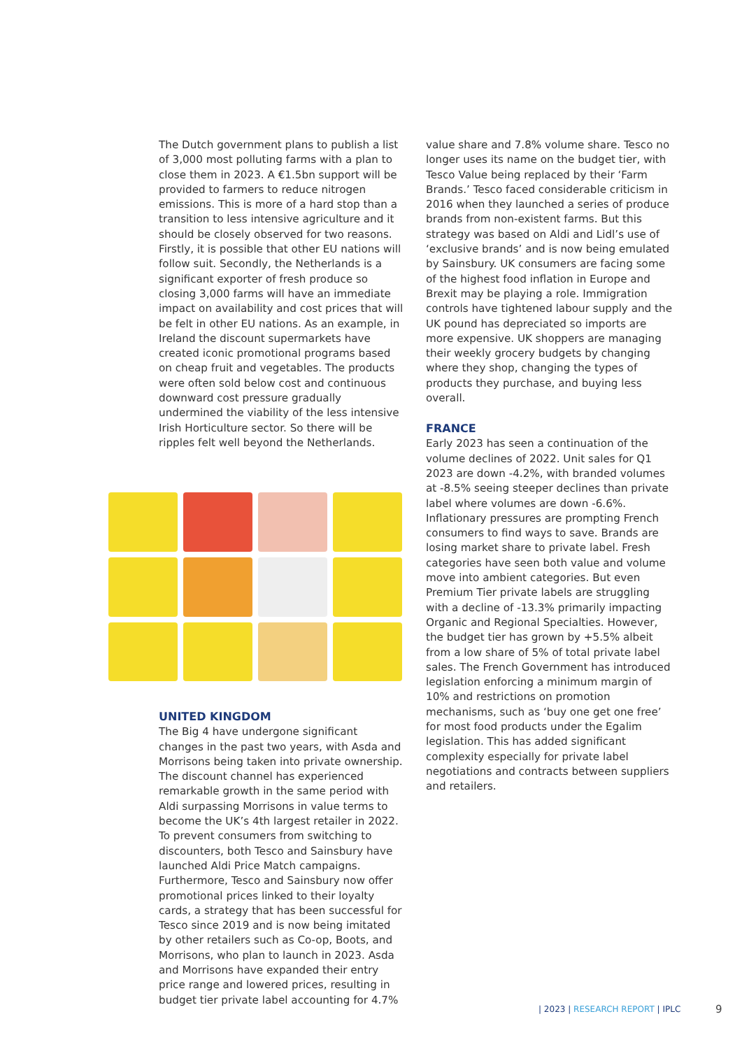The Dutch government plans to publish a list of 3,000 most polluting farms with a plan to close them in 2023. A €1.5bn support will be provided to farmers to reduce nitrogen emissions. This is more of a hard stop than a transition to less intensive agriculture and it should be closely observed for two reasons. Firstly, it is possible that other EU nations will follow suit. Secondly, the Netherlands is a significant exporter of fresh produce so closing 3,000 farms will have an immediate impact on availability and cost prices that will be felt in other EU nations. As an example, in Ireland the discount supermarkets have created iconic promotional programs based on cheap fruit and vegetables. The products were often sold below cost and continuous downward cost pressure gradually undermined the viability of the less intensive Irish Horticulture sector. So there will be ripples felt well beyond the Netherlands.
UNITED KINGDOM
The Big 4 have undergone significant changes in the past two years, with Asda and Morrisons being taken into private ownership. The discount channel has experienced remarkable growth in the same period with Aldi surpassing Morrisons in value terms to become the UK’s 4th largest retailer in 2022. To prevent consumers from switching to discounters, both Tesco and Sainsbury have launched Aldi Price Match campaigns. Furthermore, Tesco and Sainsbury now offer promotional prices linked to their loyalty cards, a strategy that has been successful for Tesco since 2019 and is now being imitated by other retailers such as Co-op, Boots, and Morrisons, who plan to launch in 2023. Asda and Morrisons have expanded their entry price range and lowered prices, resulting in budget tier private label accounting for 4.7%
value share and 7.8% volume share. Tesco no longer uses its name on the budget tier, with Tesco Value being replaced by their ‘Farm Brands.’ Tesco faced considerable criticism in 2016 when they launched a series of produce brands from non-existent farms. But this strategy was based on Aldi and Lidl’s use of ‘exclusive brands’ and is now being emulated by Sainsbury. UK consumers are facing some of the highest food inflation in Europe and Brexit may be playing a role. Immigration controls have tightened labour supply and the UK pound has depreciated so imports are more expensive. UK shoppers are managing their weekly grocery budgets by changing where they shop, changing the types of products they purchase, and buying less overall.
FRANCE
Early 2023 has seen a continuation of the volume declines of 2022. Unit sales for Q1 2023 are down -4.2%, with branded volumes at -8.5% seeing steeper declines than private label where volumes are down -6.6%. Inflationary pressures are prompting French consumers to find ways to save. Brands are losing market share to private label. Fresh categories have seen both value and volume move into ambient categories. But even Premium Tier private labels are struggling with a decline of -13.3% primarily impacting Organic and Regional Specialties. However, the budget tier has grown by +5.5% albeit from a low share of 5% of total private label sales. The French Government has introduced legislation enforcing a minimum margin of 10% and restrictions on promotion mechanisms, such as ‘buy one get one free’ for most food products under the Egalim legislation. This has added significant complexity especially for private label negotiations and contracts between suppliers and retailers.
| 2023 | RESEARCH REPORT | IPLC
9